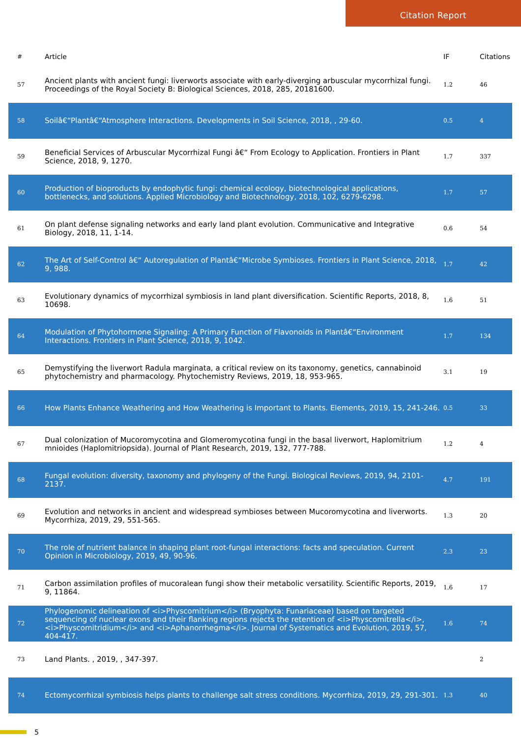Citation Report
| # | Article | IF | Citations |
| --- | --- | --- | --- |
| 57 | Ancient plants with ancient fungi: liverworts associate with early-diverging arbuscular mycorrhizal fungi. Proceedings of the Royal Society B: Biological Sciences, 2018, 285, 20181600. | 1.2 | 46 |
| 58 | Soilâ€“Plantâ€“Atmosphere Interactions. Developments in Soil Science, 2018, , 29-60. | 0.5 | 4 |
| 59 | Beneficial Services of Arbuscular Mycorrhizal Fungi â€“ From Ecology to Application. Frontiers in Plant Science, 2018, 9, 1270. | 1.7 | 337 |
| 60 | Production of bioproducts by endophytic fungi: chemical ecology, biotechnological applications, bottlenecks, and solutions. Applied Microbiology and Biotechnology, 2018, 102, 6279-6298. | 1.7 | 57 |
| 61 | On plant defense signaling networks and early land plant evolution. Communicative and Integrative Biology, 2018, 11, 1-14. | 0.6 | 54 |
| 62 | The Art of Self-Control â€“ Autoregulation of Plantâ€“Microbe Symbioses. Frontiers in Plant Science, 2018, 9, 988. | 1.7 | 42 |
| 63 | Evolutionary dynamics of mycorrhizal symbiosis in land plant diversification. Scientific Reports, 2018, 8, 10698. | 1.6 | 51 |
| 64 | Modulation of Phytohormone Signaling: A Primary Function of Flavonoids in Plantâ€“Environment Interactions. Frontiers in Plant Science, 2018, 9, 1042. | 1.7 | 134 |
| 65 | Demystifying the liverwort Radula marginata, a critical review on its taxonomy, genetics, cannabinoid phytochemistry and pharmacology. Phytochemistry Reviews, 2019, 18, 953-965. | 3.1 | 19 |
| 66 | How Plants Enhance Weathering and How Weathering is Important to Plants. Elements, 2019, 15, 241-246. | 0.5 | 33 |
| 67 | Dual colonization of Mucoromycotina and Glomeromycotina fungi in the basal liverwort, Haplomitrium mnioides (Haplomitriopsida). Journal of Plant Research, 2019, 132, 777-788. | 1.2 | 4 |
| 68 | Fungal evolution: diversity, taxonomy and phylogeny of the Fungi. Biological Reviews, 2019, 94, 2101-2137. | 4.7 | 191 |
| 69 | Evolution and networks in ancient and widespread symbioses between Mucoromycotina and liverworts. Mycorrhiza, 2019, 29, 551-565. | 1.3 | 20 |
| 70 | The role of nutrient balance in shaping plant root-fungal interactions: facts and speculation. Current Opinion in Microbiology, 2019, 49, 90-96. | 2.3 | 23 |
| 71 | Carbon assimilation profiles of mucoralean fungi show their metabolic versatility. Scientific Reports, 2019, 9, 11864. | 1.6 | 17 |
| 72 | Phylogenomic delineation of <i>Physcomitrium</i> (Bryophyta: Funariaceae) based on targeted sequencing of nuclear exons and their flanking regions rejects the retention of <i>Physcomitrella</i>, <i>Physcomitridium</i> and <i>Aphanorrhegma</i>. Journal of Systematics and Evolution, 2019, 57, 404-417. | 1.6 | 74 |
| 73 | Land Plants. , 2019, , 347-397. | | 2 |
| 74 | Ectomycorrhizal symbiosis helps plants to challenge salt stress conditions. Mycorrhiza, 2019, 29, 291-301. | 1.3 | 40 |
5